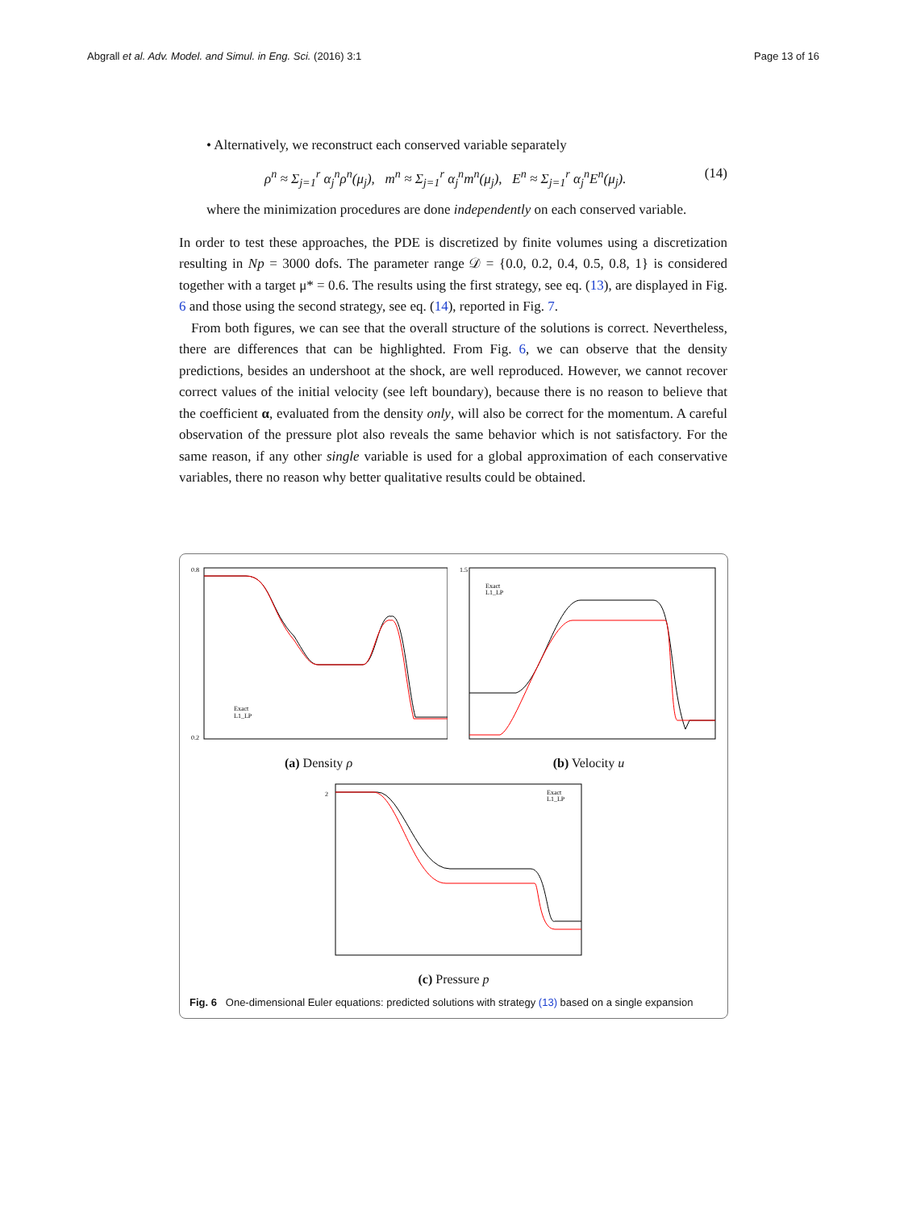Abgrall et al. Adv. Model. and Simul. in Eng. Sci. (2016) 3:1 Page 13 of 16
• Alternatively, we reconstruct each conserved variable separately
ρ<sup>n</sup> ≈ Σ<sub>j=1</sub><sup>r</sup> α<sub>j</sub><sup>n</sup>ρ<sup>n</sup>(μ<sub>j</sub>), m<sup>n</sup> ≈ Σ<sub>j=1</sub><sup>r</sup> α<sub>j</sub><sup>n</sup>m<sup>n</sup>(μ<sub>j</sub>), E<sup>n</sup> ≈ Σ<sub>j=1</sub><sup>r</sup> α<sub>j</sub><sup>n</sup>E<sup>n</sup>(μ<sub>j</sub>). (14)
where the minimization procedures are done independently on each conserved variable.
In order to test these approaches, the PDE is discretized by finite volumes using a discretization resulting in Np = 3000 dofs. The parameter range 𝒟 = {0.0, 0.2, 0.4, 0.5, 0.8, 1} is considered together with a target μ* = 0.6. The results using the first strategy, see eq. (13), are displayed in Fig. 6 and those using the second strategy, see eq. (14), reported in Fig. 7.
From both figures, we can see that the overall structure of the solutions is correct. Nevertheless, there are differences that can be highlighted. From Fig. 6, we can observe that the density predictions, besides an undershoot at the shock, are well reproduced. However, we cannot recover correct values of the initial velocity (see left boundary), because there is no reason to believe that the coefficient α, evaluated from the density only, will also be correct for the momentum. A careful observation of the pressure plot also reveals the same behavior which is not satisfactory. For the same reason, if any other single variable is used for a global approximation of each conservative variables, there no reason why better qualitative results could be obtained.
0.8
0.2
Exact
L1_LP
(a) Density ρ
1.5
Exact
L1_LP
(b) Velocity u
2
Exact
L1_LP
(c) Pressure p
Fig. 6 One-dimensional Euler equations: predicted solutions with strategy (13) based on a single expansion